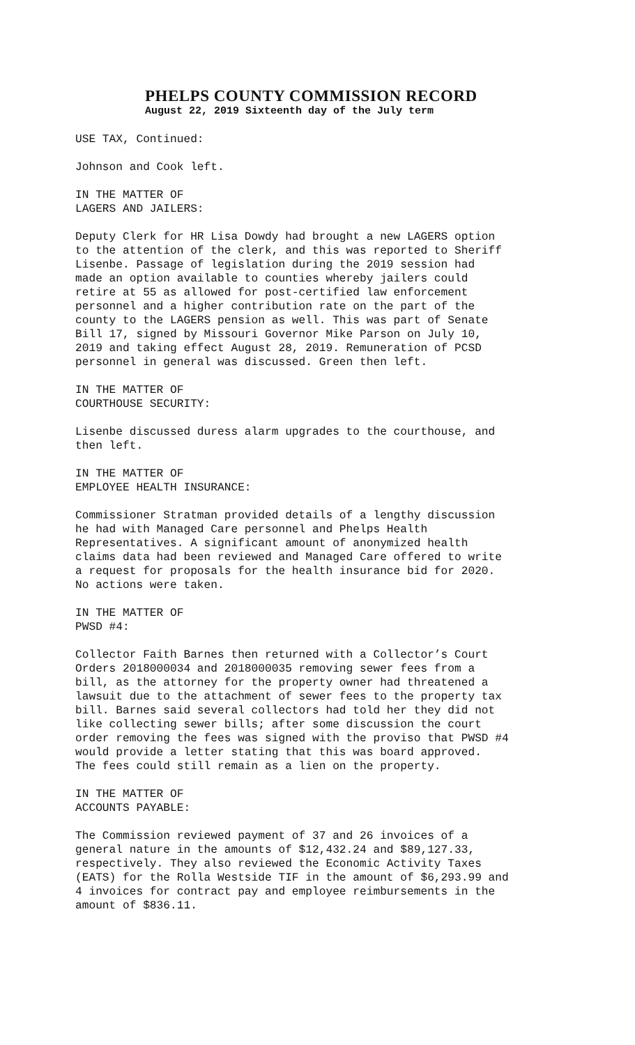PHELPS COUNTY COMMISSION RECORD
August 22, 2019 Sixteenth day of the July term
USE TAX, Continued:
Johnson and Cook left.
IN THE MATTER OF LAGERS AND JAILERS:
Deputy Clerk for HR Lisa Dowdy had brought a new LAGERS option to the attention of the clerk, and this was reported to Sheriff Lisenbe. Passage of legislation during the 2019 session had made an option available to counties whereby jailers could retire at 55 as allowed for post-certified law enforcement personnel and a higher contribution rate on the part of the county to the LAGERS pension as well. This was part of Senate Bill 17, signed by Missouri Governor Mike Parson on July 10, 2019 and taking effect August 28, 2019. Remuneration of PCSD personnel in general was discussed. Green then left.
IN THE MATTER OF COURTHOUSE SECURITY:
Lisenbe discussed duress alarm upgrades to the courthouse, and then left.
IN THE MATTER OF EMPLOYEE HEALTH INSURANCE:
Commissioner Stratman provided details of a lengthy discussion he had with Managed Care personnel and Phelps Health Representatives. A significant amount of anonymized health claims data had been reviewed and Managed Care offered to write a request for proposals for the health insurance bid for 2020. No actions were taken.
IN THE MATTER OF PWSD #4:
Collector Faith Barnes then returned with a Collector’s Court Orders 2018000034 and 2018000035 removing sewer fees from a bill, as the attorney for the property owner had threatened a lawsuit due to the attachment of sewer fees to the property tax bill. Barnes said several collectors had told her they did not like collecting sewer bills; after some discussion the court order removing the fees was signed with the proviso that PWSD #4 would provide a letter stating that this was board approved. The fees could still remain as a lien on the property.
IN THE MATTER OF ACCOUNTS PAYABLE:
The Commission reviewed payment of 37 and 26 invoices of a general nature in the amounts of $12,432.24 and $89,127.33, respectively. They also reviewed the Economic Activity Taxes (EATS) for the Rolla Westside TIF in the amount of $6,293.99 and 4 invoices for contract pay and employee reimbursements in the amount of $836.11.